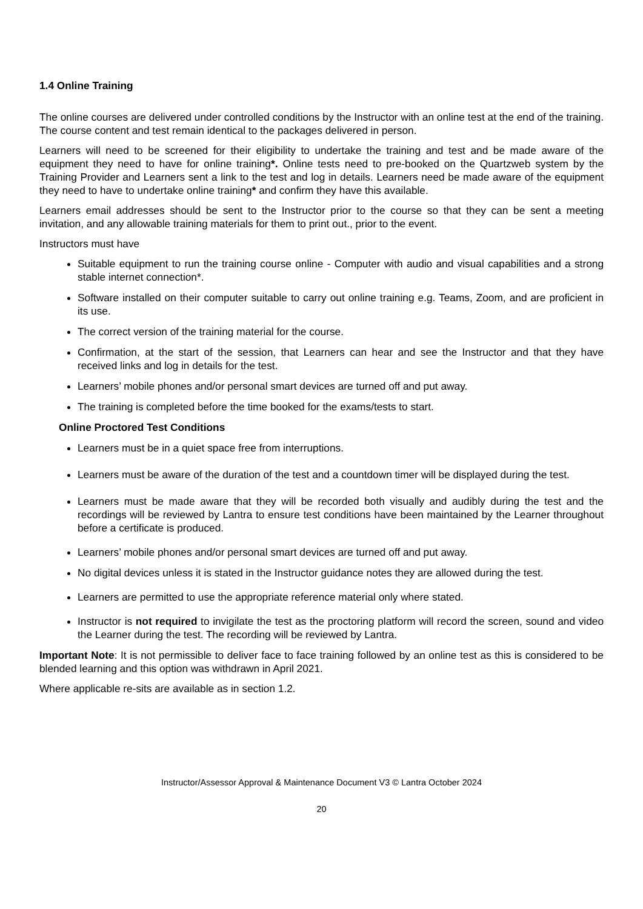1.4 Online Training
The online courses are delivered under controlled conditions by the Instructor with an online test at the end of the training. The course content and test remain identical to the packages delivered in person.
Learners will need to be screened for their eligibility to undertake the training and test and be made aware of the equipment they need to have for online training*. Online tests need to pre-booked on the Quartzweb system by the Training Provider and Learners sent a link to the test and log in details. Learners need be made aware of the equipment they need to have to undertake online training* and confirm they have this available.
Learners email addresses should be sent to the Instructor prior to the course so that they can be sent a meeting invitation, and any allowable training materials for them to print out., prior to the event.
Instructors must have
Suitable equipment to run the training course online - Computer with audio and visual capabilities and a strong stable internet connection*.
Software installed on their computer suitable to carry out online training e.g. Teams, Zoom, and are proficient in its use.
The correct version of the training material for the course.
Confirmation, at the start of the session, that Learners can hear and see the Instructor and that they have received links and log in details for the test.
Learners’ mobile phones and/or personal smart devices are turned off and put away.
The training is completed before the time booked for the exams/tests to start.
Online Proctored Test Conditions
Learners must be in a quiet space free from interruptions.
Learners must be aware of the duration of the test and a countdown timer will be displayed during the test.
Learners must be made aware that they will be recorded both visually and audibly during the test and the recordings will be reviewed by Lantra to ensure test conditions have been maintained by the Learner throughout before a certificate is produced.
Learners’ mobile phones and/or personal smart devices are turned off and put away.
No digital devices unless it is stated in the Instructor guidance notes they are allowed during the test.
Learners are permitted to use the appropriate reference material only where stated.
Instructor is not required to invigilate the test as the proctoring platform will record the screen, sound and video the Learner during the test. The recording will be reviewed by Lantra.
Important Note: It is not permissible to deliver face to face training followed by an online test as this is considered to be blended learning and this option was withdrawn in April 2021.
Where applicable re-sits are available as in section 1.2.
Instructor/Assessor Approval & Maintenance Document V3 © Lantra October 2024
20